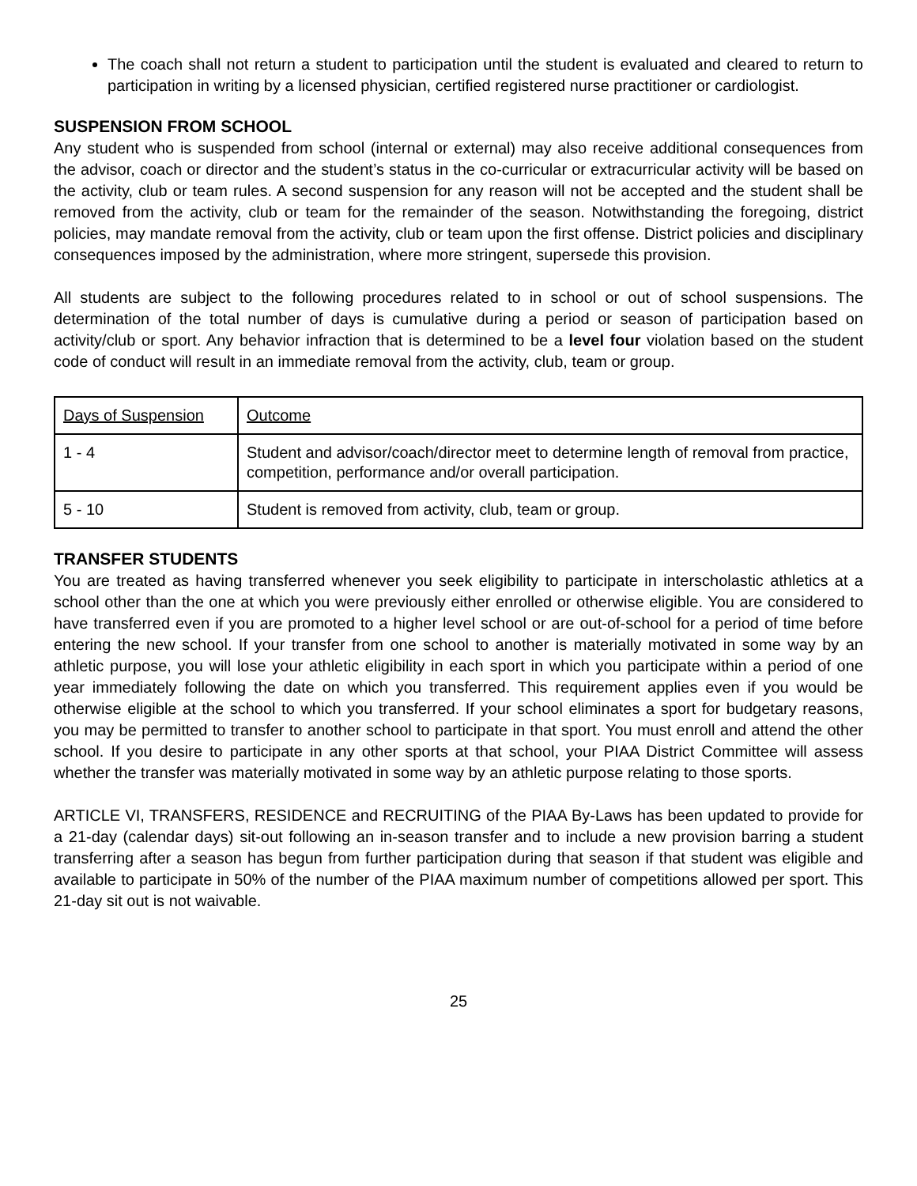The coach shall not return a student to participation until the student is evaluated and cleared to return to participation in writing by a licensed physician, certified registered nurse practitioner or cardiologist.
SUSPENSION FROM SCHOOL
Any student who is suspended from school (internal or external) may also receive additional consequences from the advisor, coach or director and the student’s status in the co-curricular or extracurricular activity will be based on the activity, club or team rules. A second suspension for any reason will not be accepted and the student shall be removed from the activity, club or team for the remainder of the season. Notwithstanding the foregoing, district policies, may mandate removal from the activity, club or team upon the first offense. District policies and disciplinary consequences imposed by the administration, where more stringent, supersede this provision.
All students are subject to the following procedures related to in school or out of school suspensions. The determination of the total number of days is cumulative during a period or season of participation based on activity/club or sport. Any behavior infraction that is determined to be a level four violation based on the student code of conduct will result in an immediate removal from the activity, club, team or group.
| Days of Suspension | Outcome |
| 1 - 4 | Student and advisor/coach/director meet to determine length of removal from practice, competition, performance and/or overall participation. |
| 5 - 10 | Student is removed from activity, club, team or group. |
TRANSFER STUDENTS
You are treated as having transferred whenever you seek eligibility to participate in interscholastic athletics at a school other than the one at which you were previously either enrolled or otherwise eligible. You are considered to have transferred even if you are promoted to a higher level school or are out-of-school for a period of time before entering the new school. If your transfer from one school to another is materially motivated in some way by an athletic purpose, you will lose your athletic eligibility in each sport in which you participate within a period of one year immediately following the date on which you transferred. This requirement applies even if you would be otherwise eligible at the school to which you transferred. If your school eliminates a sport for budgetary reasons, you may be permitted to transfer to another school to participate in that sport. You must enroll and attend the other school. If you desire to participate in any other sports at that school, your PIAA District Committee will assess whether the transfer was materially motivated in some way by an athletic purpose relating to those sports.
ARTICLE VI, TRANSFERS, RESIDENCE and RECRUITING of the PIAA By-Laws has been updated to provide for a 21-day (calendar days) sit-out following an in-season transfer and to include a new provision barring a student transferring after a season has begun from further participation during that season if that student was eligible and available to participate in 50% of the number of the PIAA maximum number of competitions allowed per sport. This 21-day sit out is not waivable.
25